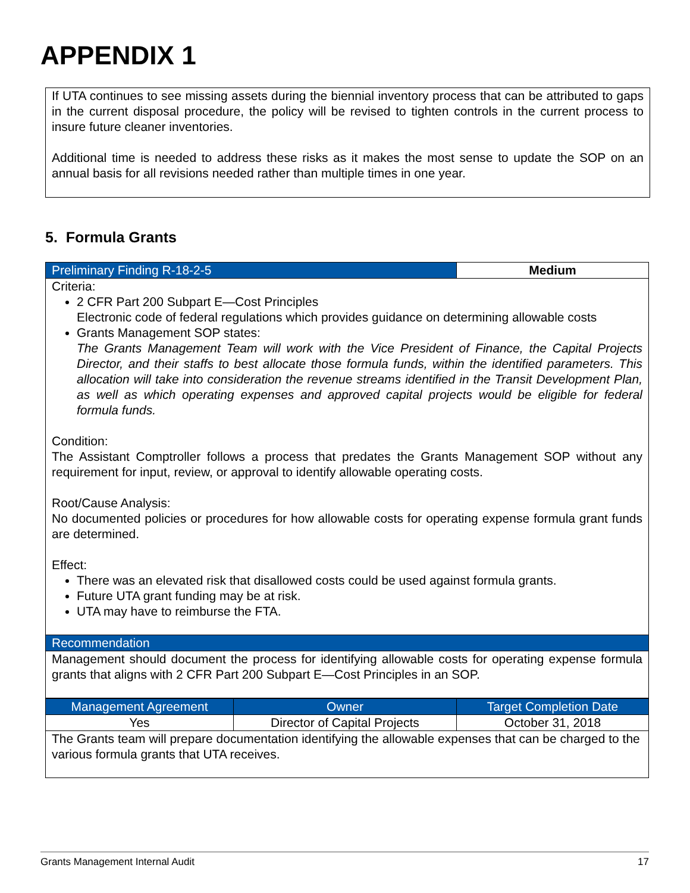APPENDIX 1
If UTA continues to see missing assets during the biennial inventory process that can be attributed to gaps in the current disposal procedure, the policy will be revised to tighten controls in the current process to insure future cleaner inventories.
Additional time is needed to address these risks as it makes the most sense to update the SOP on an annual basis for all revisions needed rather than multiple times in one year.
5. Formula Grants
| Preliminary Finding R-18-2-5 | Medium |
| Criteria: 2 CFR Part 200 Subpart E—Cost Principles Electronic code of federal regulations which provides guidance on determining allowable costs Grants Management SOP states: The Grants Management Team will work with the Vice President of Finance, the Capital Projects Director, and their staffs to best allocate those formula funds, within the identified parameters. This allocation will take into consideration the revenue streams identified in the Transit Development Plan, as well as which operating expenses and approved capital projects would be eligible for federal formula funds. Condition: The Assistant Comptroller follows a process that predates the Grants Management SOP without any requirement for input, review, or approval to identify allowable operating costs. Root/Cause Analysis: No documented policies or procedures for how allowable costs for operating expense formula grant funds are determined. Effect: There was an elevated risk that disallowed costs could be used against formula grants. Future UTA grant funding may be at risk. UTA may have to reimburse the FTA. | |
| Recommendation | |
| Management should document the process for identifying allowable costs for operating expense formula grants that aligns with 2 CFR Part 200 Subpart E—Cost Principles in an SOP. | |
| Management Agreement | Owner | Target Completion Date |
| Yes | Director of Capital Projects | October 31, 2018 |
| The Grants team will prepare documentation identifying the allowable expenses that can be charged to the various formula grants that UTA receives. | | |
Grants Management Internal Audit 17